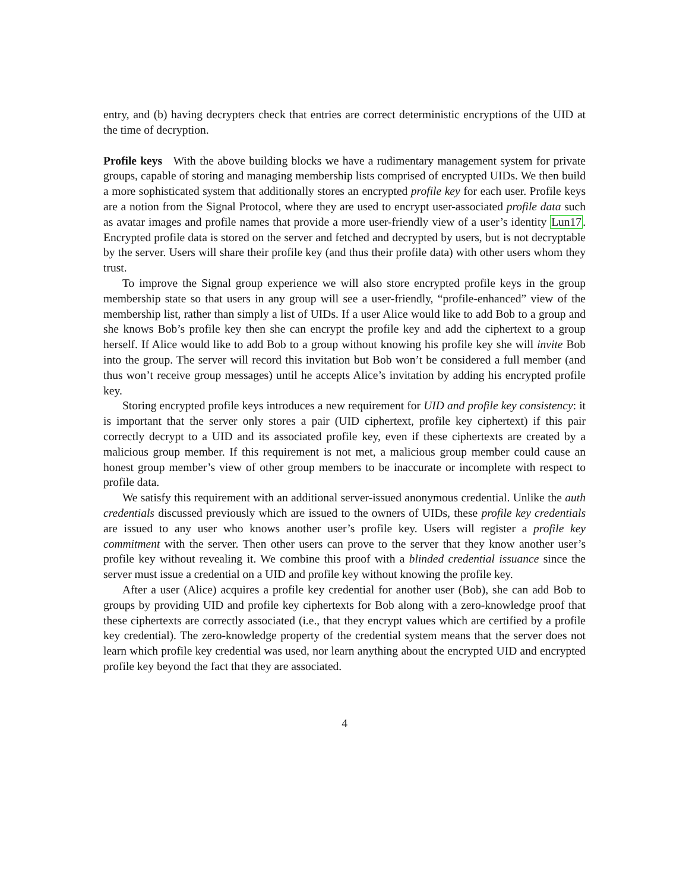entry, and (b) having decrypters check that entries are correct deterministic encryptions of the UID at the time of decryption.
Profile keys With the above building blocks we have a rudimentary management system for private groups, capable of storing and managing membership lists comprised of encrypted UIDs. We then build a more sophisticated system that additionally stores an encrypted profile key for each user. Profile keys are a notion from the Signal Protocol, where they are used to encrypt user-associated profile data such as avatar images and profile names that provide a more user-friendly view of a user’s identity Lun17. Encrypted profile data is stored on the server and fetched and decrypted by users, but is not decryptable by the server. Users will share their profile key (and thus their profile data) with other users whom they trust.
To improve the Signal group experience we will also store encrypted profile keys in the group membership state so that users in any group will see a user-friendly, “profile-enhanced” view of the membership list, rather than simply a list of UIDs. If a user Alice would like to add Bob to a group and she knows Bob’s profile key then she can encrypt the profile key and add the ciphertext to a group herself. If Alice would like to add Bob to a group without knowing his profile key she will invite Bob into the group. The server will record this invitation but Bob won’t be considered a full member (and thus won’t receive group messages) until he accepts Alice’s invitation by adding his encrypted profile key.
Storing encrypted profile keys introduces a new requirement for UID and profile key consistency: it is important that the server only stores a pair (UID ciphertext, profile key ciphertext) if this pair correctly decrypt to a UID and its associated profile key, even if these ciphertexts are created by a malicious group member. If this requirement is not met, a malicious group member could cause an honest group member’s view of other group members to be inaccurate or incomplete with respect to profile data.
We satisfy this requirement with an additional server-issued anonymous credential. Unlike the auth credentials discussed previously which are issued to the owners of UIDs, these profile key credentials are issued to any user who knows another user’s profile key. Users will register a profile key commitment with the server. Then other users can prove to the server that they know another user’s profile key without revealing it. We combine this proof with a blinded credential issuance since the server must issue a credential on a UID and profile key without knowing the profile key.
After a user (Alice) acquires a profile key credential for another user (Bob), she can add Bob to groups by providing UID and profile key ciphertexts for Bob along with a zero-knowledge proof that these ciphertexts are correctly associated (i.e., that they encrypt values which are certified by a profile key credential). The zero-knowledge property of the credential system means that the server does not learn which profile key credential was used, nor learn anything about the encrypted UID and encrypted profile key beyond the fact that they are associated.
4